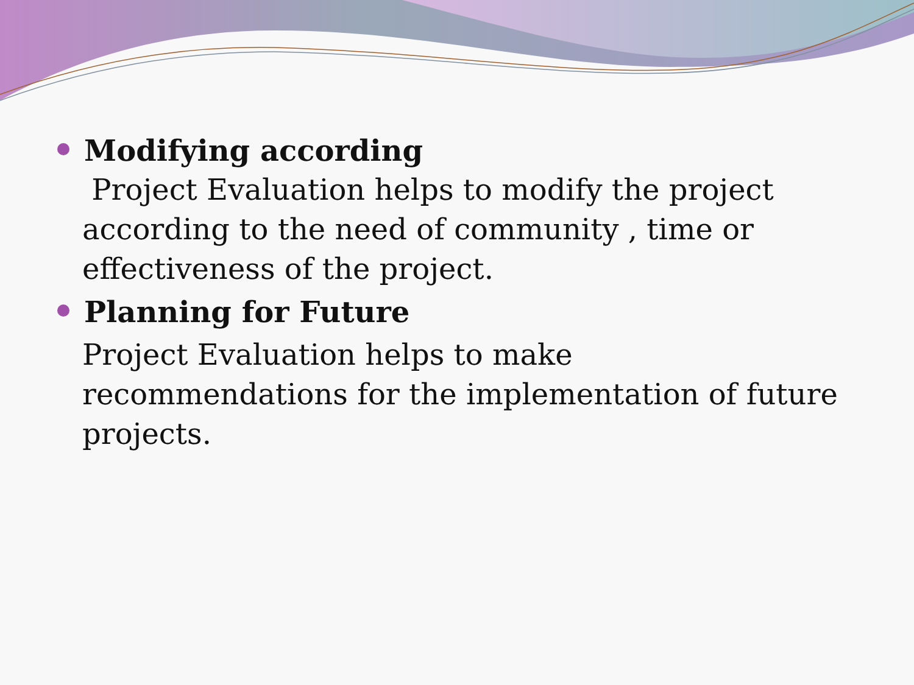Modifying according
Project Evaluation helps to modify the project according to the need of community , time or effectiveness of the project.
Planning for Future
Project Evaluation helps to make recommendations for the implementation of future projects.